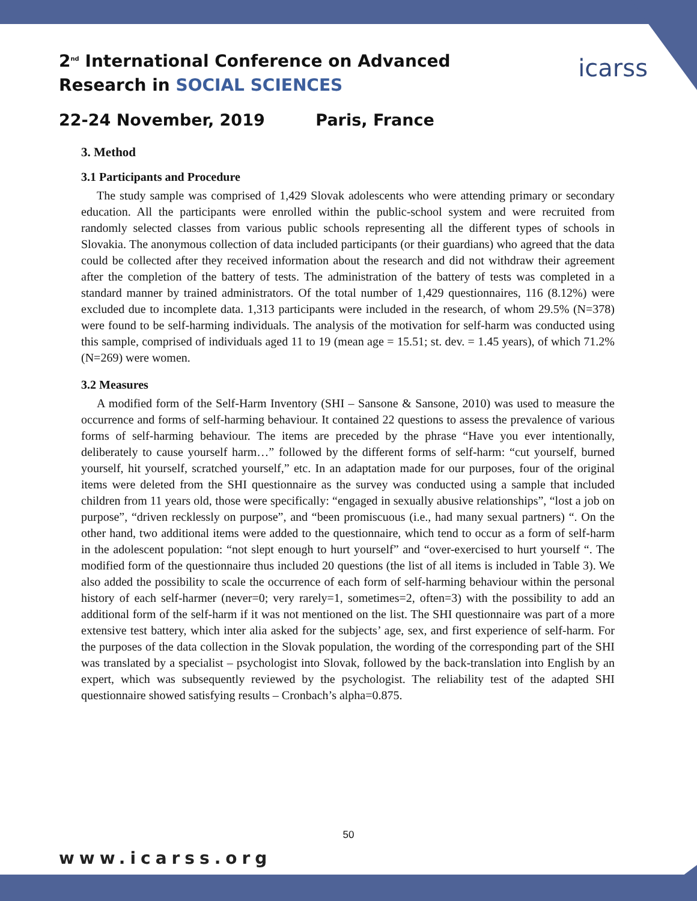2<sup>nd</sup> International Conference on Advanced
Research in SOCIAL SCIENCES
icarss
22-24 November, 2019 Paris, France
3. Method
3.1 Participants and Procedure
The study sample was comprised of 1,429 Slovak adolescents who were attending primary or secondary education. All the participants were enrolled within the public-school system and were recruited from randomly selected classes from various public schools representing all the different types of schools in Slovakia. The anonymous collection of data included participants (or their guardians) who agreed that the data could be collected after they received information about the research and did not withdraw their agreement after the completion of the battery of tests. The administration of the battery of tests was completed in a standard manner by trained administrators. Of the total number of 1,429 questionnaires, 116 (8.12%) were excluded due to incomplete data. 1,313 participants were included in the research, of whom 29.5% (N=378) were found to be self-harming individuals. The analysis of the motivation for self-harm was conducted using this sample, comprised of individuals aged 11 to 19 (mean age = 15.51; st. dev. = 1.45 years), of which 71.2% (N=269) were women.
3.2 Measures
A modified form of the Self-Harm Inventory (SHI – Sansone & Sansone, 2010) was used to measure the occurrence and forms of self-harming behaviour. It contained 22 questions to assess the prevalence of various forms of self-harming behaviour. The items are preceded by the phrase “Have you ever intentionally, deliberately to cause yourself harm…” followed by the different forms of self-harm: “cut yourself, burned yourself, hit yourself, scratched yourself,” etc. In an adaptation made for our purposes, four of the original items were deleted from the SHI questionnaire as the survey was conducted using a sample that included children from 11 years old, those were specifically: “engaged in sexually abusive relationships”, “lost a job on purpose”, “driven recklessly on purpose”, and “been promiscuous (i.e., had many sexual partners) “. On the other hand, two additional items were added to the questionnaire, which tend to occur as a form of self-harm in the adolescent population: “not slept enough to hurt yourself” and “over-exercised to hurt yourself “. The modified form of the questionnaire thus included 20 questions (the list of all items is included in Table 3). We also added the possibility to scale the occurrence of each form of self-harming behaviour within the personal history of each self-harmer (never=0; very rarely=1, sometimes=2, often=3) with the possibility to add an additional form of the self-harm if it was not mentioned on the list. The SHI questionnaire was part of a more extensive test battery, which inter alia asked for the subjects’ age, sex, and first experience of self-harm. For the purposes of the data collection in the Slovak population, the wording of the corresponding part of the SHI was translated by a specialist – psychologist into Slovak, followed by the back-translation into English by an expert, which was subsequently reviewed by the psychologist. The reliability test of the adapted SHI questionnaire showed satisfying results – Cronbach’s alpha=0.875.
50
www.icarss.org